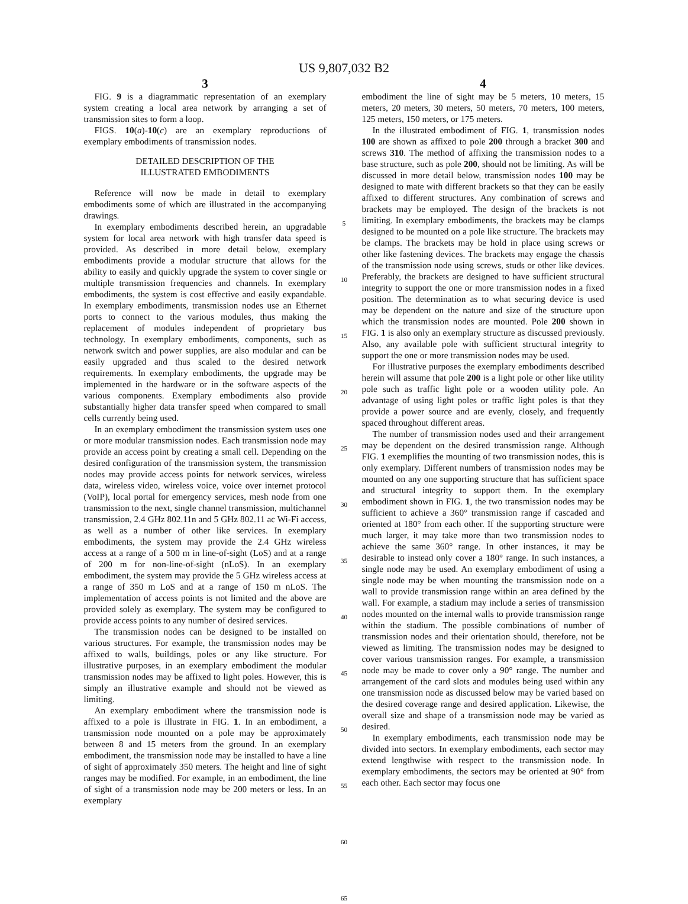US 9,807,032 B2
3
FIG. 9 is a diagrammatic representation of an exemplary system creating a local area network by arranging a set of transmission sites to form a loop.
FIGS. 10(a)-10(c) are an exemplary reproductions of exemplary embodiments of transmission nodes.
DETAILED DESCRIPTION OF THE
ILLUSTRATED EMBODIMENTS
Reference will now be made in detail to exemplary embodiments some of which are illustrated in the accompanying drawings.
In exemplary embodiments described herein, an upgradable system for local area network with high transfer data speed is provided. As described in more detail below, exemplary embodiments provide a modular structure that allows for the ability to easily and quickly upgrade the system to cover single or multiple transmission frequencies and channels. In exemplary embodiments, the system is cost effective and easily expandable. In exemplary embodiments, transmission nodes use an Ethernet ports to connect to the various modules, thus making the replacement of modules independent of proprietary bus technology. In exemplary embodiments, components, such as network switch and power supplies, are also modular and can be easily upgraded and thus scaled to the desired network requirements. In exemplary embodiments, the upgrade may be implemented in the hardware or in the software aspects of the various components. Exemplary embodiments also provide substantially higher data transfer speed when compared to small cells currently being used.
In an exemplary embodiment the transmission system uses one or more modular transmission nodes. Each transmission node may provide an access point by creating a small cell. Depending on the desired configuration of the transmission system, the transmission nodes may provide access points for network services, wireless data, wireless video, wireless voice, voice over internet protocol (VoIP), local portal for emergency services, mesh node from one transmission to the next, single channel transmission, multichannel transmission, 2.4 GHz 802.11n and 5 GHz 802.11 ac Wi-Fi access, as well as a number of other like services. In exemplary embodiments, the system may provide the 2.4 GHz wireless access at a range of a 500 m in line-of-sight (LoS) and at a range of 200 m for non-line-of-sight (nLoS). In an exemplary embodiment, the system may provide the 5 GHz wireless access at a range of 350 m LoS and at a range of 150 m nLoS. The implementation of access points is not limited and the above are provided solely as exemplary. The system may be configured to provide access points to any number of desired services.
The transmission nodes can be designed to be installed on various structures. For example, the transmission nodes may be affixed to walls, buildings, poles or any like structure. For illustrative purposes, in an exemplary embodiment the modular transmission nodes may be affixed to light poles. However, this is simply an illustrative example and should not be viewed as limiting.
An exemplary embodiment where the transmission node is affixed to a pole is illustrate in FIG. 1. In an embodiment, a transmission node mounted on a pole may be approximately between 8 and 15 meters from the ground. In an exemplary embodiment, the transmission node may be installed to have a line of sight of approximately 350 meters. The height and line of sight ranges may be modified. For example, in an embodiment, the line of sight of a transmission node may be 200 meters or less. In an exemplary
5
10
15
20
25
30
35
40
45
50
55
60
65
4
embodiment the line of sight may be 5 meters, 10 meters, 15 meters, 20 meters, 30 meters, 50 meters, 70 meters, 100 meters, 125 meters, 150 meters, or 175 meters.
In the illustrated embodiment of FIG. 1, transmission nodes 100 are shown as affixed to pole 200 through a bracket 300 and screws 310. The method of affixing the transmission nodes to a base structure, such as pole 200, should not be limiting. As will be discussed in more detail below, transmission nodes 100 may be designed to mate with different brackets so that they can be easily affixed to different structures. Any combination of screws and brackets may be employed. The design of the brackets is not limiting. In exemplary embodiments, the brackets may be clamps designed to be mounted on a pole like structure. The brackets may be clamps. The brackets may be hold in place using screws or other like fastening devices. The brackets may engage the chassis of the transmission node using screws, studs or other like devices. Preferably, the brackets are designed to have sufficient structural integrity to support the one or more transmission nodes in a fixed position. The determination as to what securing device is used may be dependent on the nature and size of the structure upon which the transmission nodes are mounted. Pole 200 shown in FIG. 1 is also only an exemplary structure as discussed previously. Also, any available pole with sufficient structural integrity to support the one or more transmission nodes may be used.
For illustrative purposes the exemplary embodiments described herein will assume that pole 200 is a light pole or other like utility pole such as traffic light pole or a wooden utility pole. An advantage of using light poles or traffic light poles is that they provide a power source and are evenly, closely, and frequently spaced throughout different areas.
The number of transmission nodes used and their arrangement may be dependent on the desired transmission range. Although FIG. 1 exemplifies the mounting of two transmission nodes, this is only exemplary. Different numbers of transmission nodes may be mounted on any one supporting structure that has sufficient space and structural integrity to support them. In the exemplary embodiment shown in FIG. 1, the two transmission nodes may be sufficient to achieve a 360° transmission range if cascaded and oriented at 180° from each other. If the supporting structure were much larger, it may take more than two transmission nodes to achieve the same 360° range. In other instances, it may be desirable to instead only cover a 180° range. In such instances, a single node may be used. An exemplary embodiment of using a single node may be when mounting the transmission node on a wall to provide transmission range within an area defined by the wall. For example, a stadium may include a series of transmission nodes mounted on the internal walls to provide transmission range within the stadium. The possible combinations of number of transmission nodes and their orientation should, therefore, not be viewed as limiting. The transmission nodes may be designed to cover various transmission ranges. For example, a transmission node may be made to cover only a 90° range. The number and arrangement of the card slots and modules being used within any one transmission node as discussed below may be varied based on the desired coverage range and desired application. Likewise, the overall size and shape of a transmission node may be varied as desired.
In exemplary embodiments, each transmission node may be divided into sectors. In exemplary embodiments, each sector may extend lengthwise with respect to the transmission node. In exemplary embodiments, the sectors may be oriented at 90° from each other. Each sector may focus one